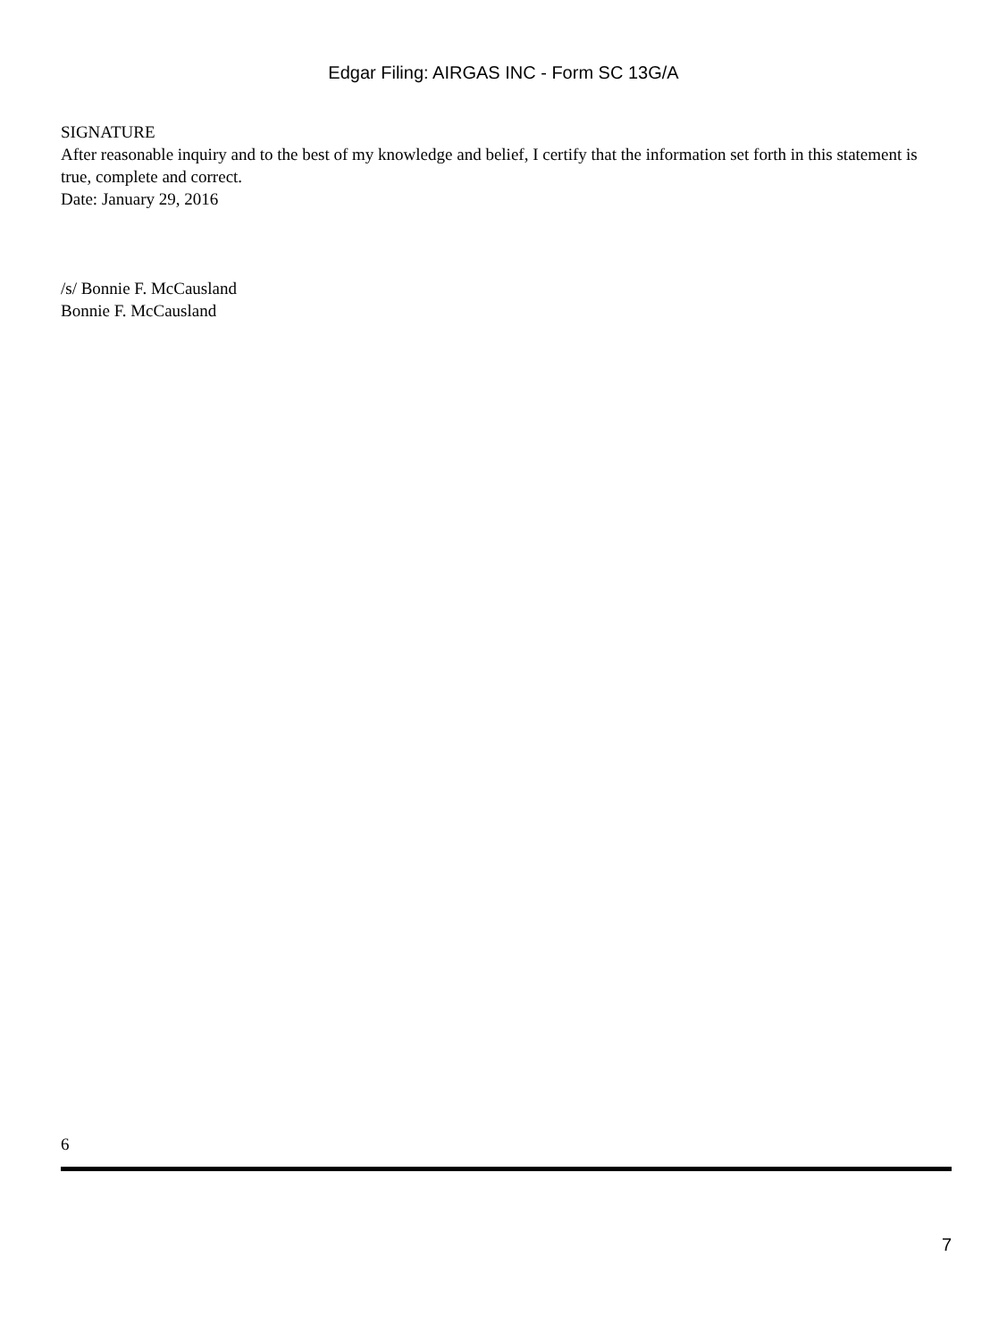Edgar Filing: AIRGAS INC - Form SC 13G/A
SIGNATURE
After reasonable inquiry and to the best of my knowledge and belief, I certify that the information set forth in this statement is true, complete and correct.
Date: January 29, 2016
/s/ Bonnie F. McCausland
Bonnie F. McCausland
6
7